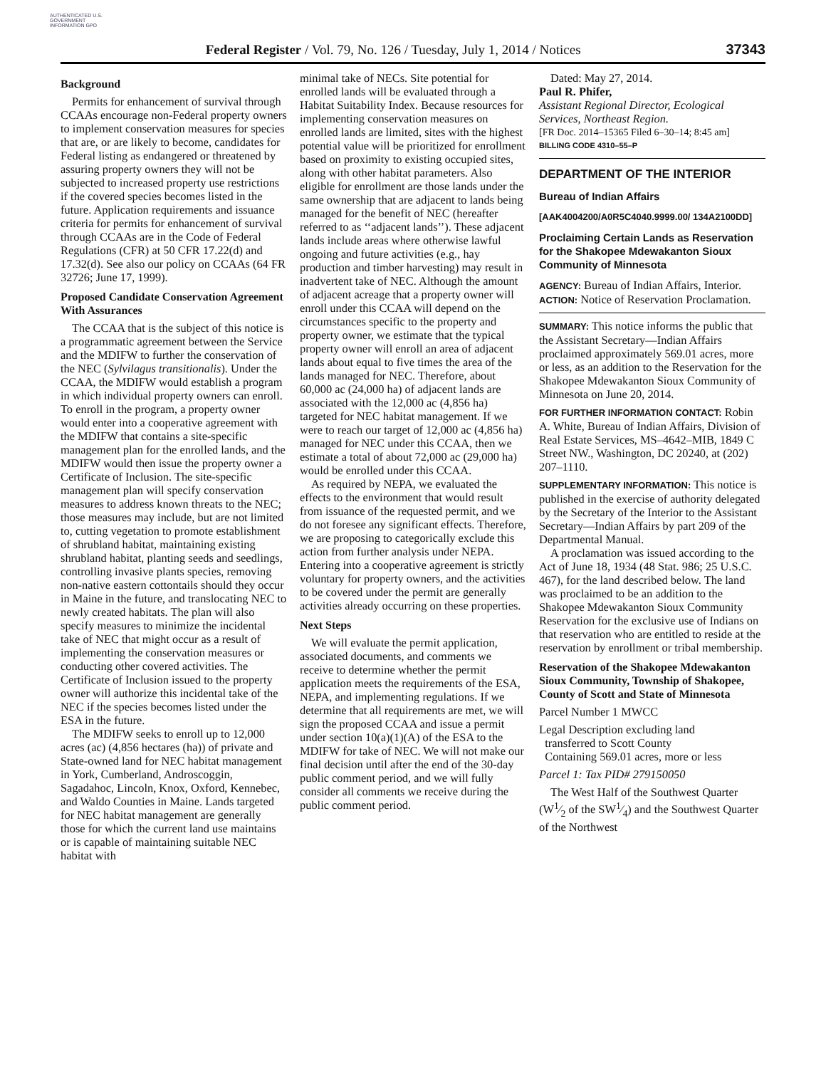AUTHENTICATED U.S. GOVERNMENT INFORMATION GPO
Federal Register / Vol. 79, No. 126 / Tuesday, July 1, 2014 / Notices 37343
Background
Permits for enhancement of survival through CCAAs encourage non-Federal property owners to implement conservation measures for species that are, or are likely to become, candidates for Federal listing as endangered or threatened by assuring property owners they will not be subjected to increased property use restrictions if the covered species becomes listed in the future. Application requirements and issuance criteria for permits for enhancement of survival through CCAAs are in the Code of Federal Regulations (CFR) at 50 CFR 17.22(d) and 17.32(d). See also our policy on CCAAs (64 FR 32726; June 17, 1999).
Proposed Candidate Conservation Agreement With Assurances
The CCAA that is the subject of this notice is a programmatic agreement between the Service and the MDIFW to further the conservation of the NEC (Sylvilagus transitionalis). Under the CCAA, the MDIFW would establish a program in which individual property owners can enroll. To enroll in the program, a property owner would enter into a cooperative agreement with the MDIFW that contains a site-specific management plan for the enrolled lands, and the MDIFW would then issue the property owner a Certificate of Inclusion. The site-specific management plan will specify conservation measures to address known threats to the NEC; those measures may include, but are not limited to, cutting vegetation to promote establishment of shrubland habitat, maintaining existing shrubland habitat, planting seeds and seedlings, controlling invasive plants species, removing non-native eastern cottontails should they occur in Maine in the future, and translocating NEC to newly created habitats. The plan will also specify measures to minimize the incidental take of NEC that might occur as a result of implementing the conservation measures or conducting other covered activities. The Certificate of Inclusion issued to the property owner will authorize this incidental take of the NEC if the species becomes listed under the ESA in the future.
The MDIFW seeks to enroll up to 12,000 acres (ac) (4,856 hectares (ha)) of private and State-owned land for NEC habitat management in York, Cumberland, Androscoggin, Sagadahoc, Lincoln, Knox, Oxford, Kennebec, and Waldo Counties in Maine. Lands targeted for NEC habitat management are generally those for which the current land use maintains or is capable of maintaining suitable NEC habitat with
minimal take of NECs. Site potential for enrolled lands will be evaluated through a Habitat Suitability Index. Because resources for implementing conservation measures on enrolled lands are limited, sites with the highest potential value will be prioritized for enrollment based on proximity to existing occupied sites, along with other habitat parameters. Also eligible for enrollment are those lands under the same ownership that are adjacent to lands being managed for the benefit of NEC (hereafter referred to as ‘‘adjacent lands’’). These adjacent lands include areas where otherwise lawful ongoing and future activities (e.g., hay production and timber harvesting) may result in inadvertent take of NEC. Although the amount of adjacent acreage that a property owner will enroll under this CCAA will depend on the circumstances specific to the property and property owner, we estimate that the typical property owner will enroll an area of adjacent lands about equal to five times the area of the lands managed for NEC. Therefore, about 60,000 ac (24,000 ha) of adjacent lands are associated with the 12,000 ac (4,856 ha) targeted for NEC habitat management. If we were to reach our target of 12,000 ac (4,856 ha) managed for NEC under this CCAA, then we estimate a total of about 72,000 ac (29,000 ha) would be enrolled under this CCAA.
As required by NEPA, we evaluated the effects to the environment that would result from issuance of the requested permit, and we do not foresee any significant effects. Therefore, we are proposing to categorically exclude this action from further analysis under NEPA. Entering into a cooperative agreement is strictly voluntary for property owners, and the activities to be covered under the permit are generally activities already occurring on these properties.
Next Steps
We will evaluate the permit application, associated documents, and comments we receive to determine whether the permit application meets the requirements of the ESA, NEPA, and implementing regulations. If we determine that all requirements are met, we will sign the proposed CCAA and issue a permit under section 10(a)(1)(A) of the ESA to the MDIFW for take of NEC. We will not make our final decision until after the end of the 30-day public comment period, and we will fully consider all comments we receive during the public comment period.
Dated: May 27, 2014.
Paul R. Phifer,
Assistant Regional Director, Ecological Services, Northeast Region.
[FR Doc. 2014–15365 Filed 6–30–14; 8:45 am]
BILLING CODE 4310–55–P
DEPARTMENT OF THE INTERIOR
Bureau of Indian Affairs
[AAK4004200/A0R5C4040.9999.00/ 134A2100DD]
Proclaiming Certain Lands as Reservation for the Shakopee Mdewakanton Sioux Community of Minnesota
AGENCY: Bureau of Indian Affairs, Interior.
ACTION: Notice of Reservation Proclamation.
SUMMARY: This notice informs the public that the Assistant Secretary—Indian Affairs proclaimed approximately 569.01 acres, more or less, as an addition to the Reservation for the Shakopee Mdewakanton Sioux Community of Minnesota on June 20, 2014.
FOR FURTHER INFORMATION CONTACT: Robin A. White, Bureau of Indian Affairs, Division of Real Estate Services, MS–4642–MIB, 1849 C Street NW., Washington, DC 20240, at (202) 207–1110.
SUPPLEMENTARY INFORMATION: This notice is published in the exercise of authority delegated by the Secretary of the Interior to the Assistant Secretary—Indian Affairs by part 209 of the Departmental Manual.
A proclamation was issued according to the Act of June 18, 1934 (48 Stat. 986; 25 U.S.C. 467), for the land described below. The land was proclaimed to be an addition to the Shakopee Mdewakanton Sioux Community Reservation for the exclusive use of Indians on that reservation who are entitled to reside at the reservation by enrollment or tribal membership.
Reservation of the Shakopee Mdewakanton Sioux Community, Township of Shakopee, County of Scott and State of Minnesota
Parcel Number 1 MWCC
Legal Description excluding land
transferred to Scott County
Containing 569.01 acres, more or less
Parcel 1: Tax PID# 279150050
The West Half of the Southwest Quarter (W1⁄2 of the SW1⁄4) and the Southwest Quarter of the Northwest